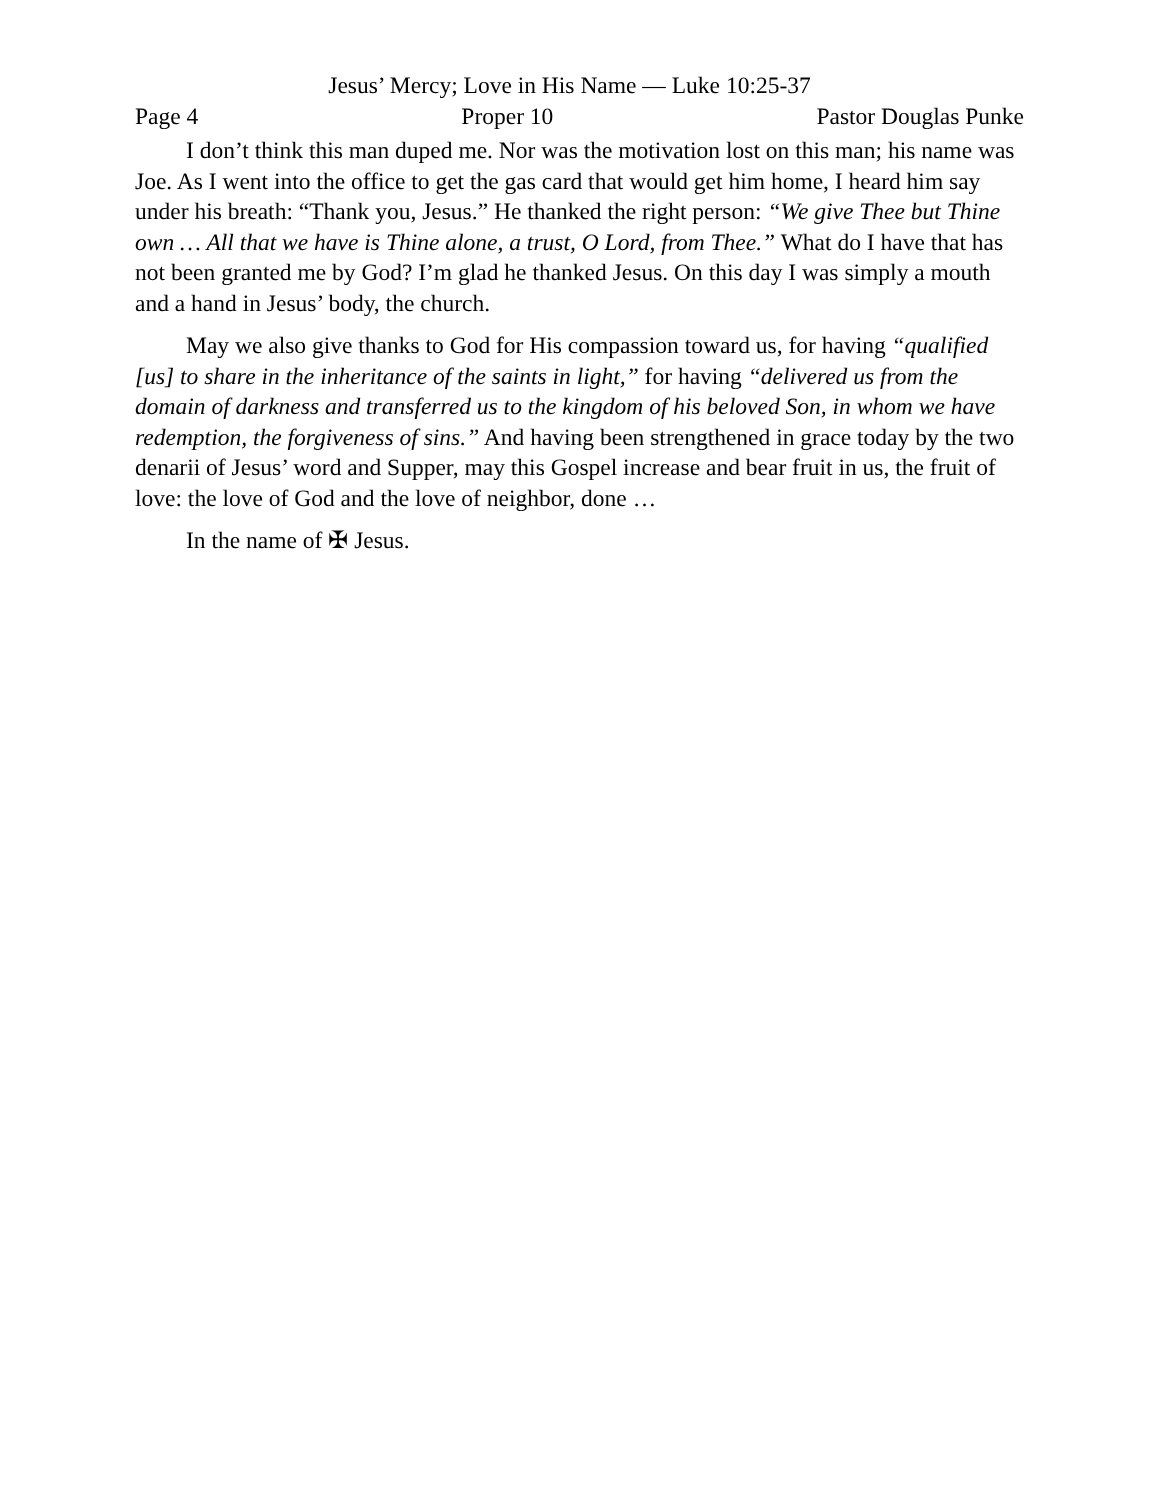Jesus’ Mercy; Love in His Name — Luke 10:25-37
Page 4 Proper 10 Pastor Douglas Punke
I don’t think this man duped me. Nor was the motivation lost on this man; his name was Joe. As I went into the office to get the gas card that would get him home, I heard him say under his breath: “Thank you, Jesus.” He thanked the right person: “We give Thee but Thine own … All that we have is Thine alone, a trust, O Lord, from Thee.” What do I have that has not been granted me by God? I’m glad he thanked Jesus. On this day I was simply a mouth and a hand in Jesus’ body, the church.
May we also give thanks to God for His compassion toward us, for having “qualified [us] to share in the inheritance of the saints in light,” for having “delivered us from the domain of darkness and transferred us to the kingdom of his beloved Son, in whom we have redemption, the forgiveness of sins.” And having been strengthened in grace today by the two denarii of Jesus’ word and Supper, may this Gospel increase and bear fruit in us, the fruit of love: the love of God and the love of neighbor, done …
In the name of ✠ Jesus.